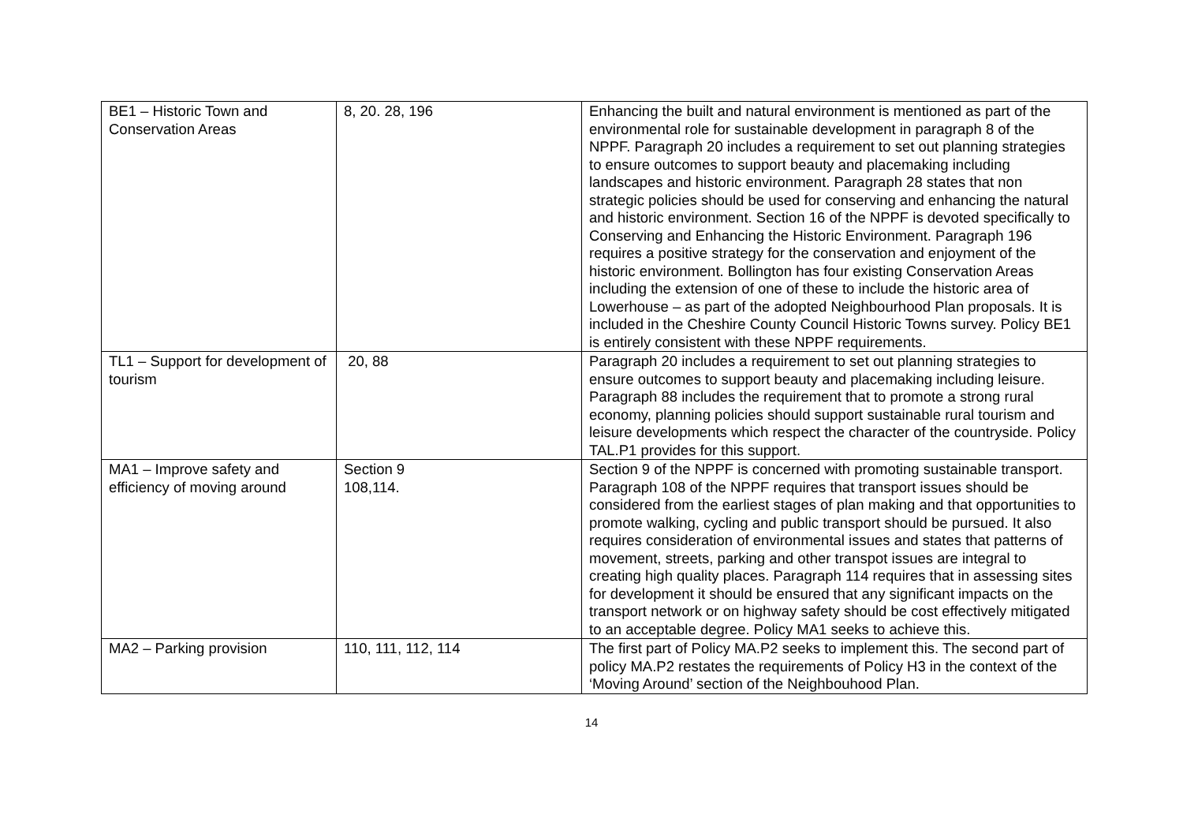| BE1 – Historic Town and Conservation Areas | 8, 20. 28, 196 | Enhancing the built and natural environment is mentioned as part of the environmental role for sustainable development in paragraph 8 of the NPPF. Paragraph 20 includes a requirement to set out planning strategies to ensure outcomes to support beauty and placemaking including landscapes and historic environment. Paragraph 28 states that non strategic policies should be used for conserving and enhancing the natural and historic environment. Section 16 of the NPPF is devoted specifically to Conserving and Enhancing the Historic Environment. Paragraph 196 requires a positive strategy for the conservation and enjoyment of the historic environment. Bollington has four existing Conservation Areas including the extension of one of these to include the historic area of Lowerhouse – as part of the adopted Neighbourhood Plan proposals. It is included in the Cheshire County Council Historic Towns survey. Policy BE1 is entirely consistent with these NPPF requirements. |
| TL1 – Support for development of tourism | 20, 88 | Paragraph 20 includes a requirement to set out planning strategies to ensure outcomes to support beauty and placemaking including leisure. Paragraph 88 includes the requirement that to promote a strong rural economy, planning policies should support sustainable rural tourism and leisure developments which respect the character of the countryside. Policy TAL.P1 provides for this support. |
| MA1 – Improve safety and efficiency of moving around | Section 9 108,114. | Section 9 of the NPPF is concerned with promoting sustainable transport. Paragraph 108 of the NPPF requires that transport issues should be considered from the earliest stages of plan making and that opportunities to promote walking, cycling and public transport should be pursued. It also requires consideration of environmental issues and states that patterns of movement, streets, parking and other transpot issues are integral to creating high quality places. Paragraph 114 requires that in assessing sites for development it should be ensured that any significant impacts on the transport network or on highway safety should be cost effectively mitigated to an acceptable degree. Policy MA1 seeks to achieve this. |
| MA2 – Parking provision | 110, 111, 112, 114 | The first part of Policy MA.P2 seeks to implement this. The second part of policy MA.P2 restates the requirements of Policy H3 in the context of the ‘Moving Around’ section of the Neighbouhood Plan. |
14